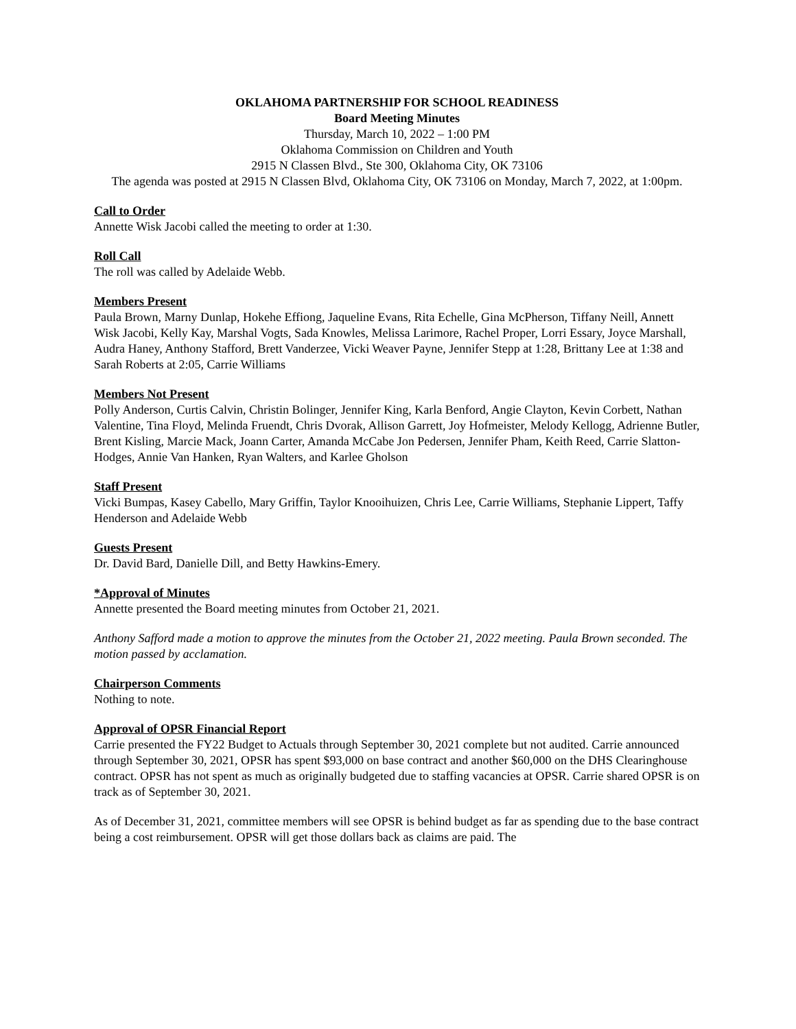OKLAHOMA PARTNERSHIP FOR SCHOOL READINESS
Board Meeting Minutes
Thursday, March 10, 2022 – 1:00 PM
Oklahoma Commission on Children and Youth
2915 N Classen Blvd., Ste 300, Oklahoma City, OK 73106
The agenda was posted at 2915 N Classen Blvd, Oklahoma City, OK 73106 on Monday, March 7, 2022, at 1:00pm.
Call to Order
Annette Wisk Jacobi called the meeting to order at 1:30.
Roll Call
The roll was called by Adelaide Webb.
Members Present
Paula Brown, Marny Dunlap, Hokehe Effiong, Jaqueline Evans, Rita Echelle, Gina McPherson, Tiffany Neill, Annett Wisk Jacobi, Kelly Kay, Marshal Vogts, Sada Knowles, Melissa Larimore, Rachel Proper, Lorri Essary, Joyce Marshall, Audra Haney, Anthony Stafford, Brett Vanderzee, Vicki Weaver Payne, Jennifer Stepp at 1:28, Brittany Lee at 1:38 and Sarah Roberts at 2:05, Carrie Williams
Members Not Present
Polly Anderson, Curtis Calvin, Christin Bolinger, Jennifer King, Karla Benford, Angie Clayton, Kevin Corbett, Nathan Valentine, Tina Floyd, Melinda Fruendt, Chris Dvorak, Allison Garrett, Joy Hofmeister, Melody Kellogg, Adrienne Butler, Brent Kisling, Marcie Mack, Joann Carter, Amanda McCabe Jon Pedersen, Jennifer Pham, Keith Reed, Carrie Slatton-Hodges, Annie Van Hanken, Ryan Walters, and Karlee Gholson
Staff Present
Vicki Bumpas, Kasey Cabello, Mary Griffin, Taylor Knooihuizen, Chris Lee, Carrie Williams, Stephanie Lippert, Taffy Henderson and Adelaide Webb
Guests Present
Dr. David Bard, Danielle Dill, and Betty Hawkins-Emery.
*Approval of Minutes
Annette presented the Board meeting minutes from October 21, 2021.
Anthony Safford made a motion to approve the minutes from the October 21, 2022 meeting. Paula Brown seconded. The motion passed by acclamation.
Chairperson Comments
Nothing to note.
Approval of OPSR Financial Report
Carrie presented the FY22 Budget to Actuals through September 30, 2021 complete but not audited. Carrie announced through September 30, 2021, OPSR has spent $93,000 on base contract and another $60,000 on the DHS Clearinghouse contract. OPSR has not spent as much as originally budgeted due to staffing vacancies at OPSR. Carrie shared OPSR is on track as of September 30, 2021.
As of December 31, 2021, committee members will see OPSR is behind budget as far as spending due to the base contract being a cost reimbursement. OPSR will get those dollars back as claims are paid. The